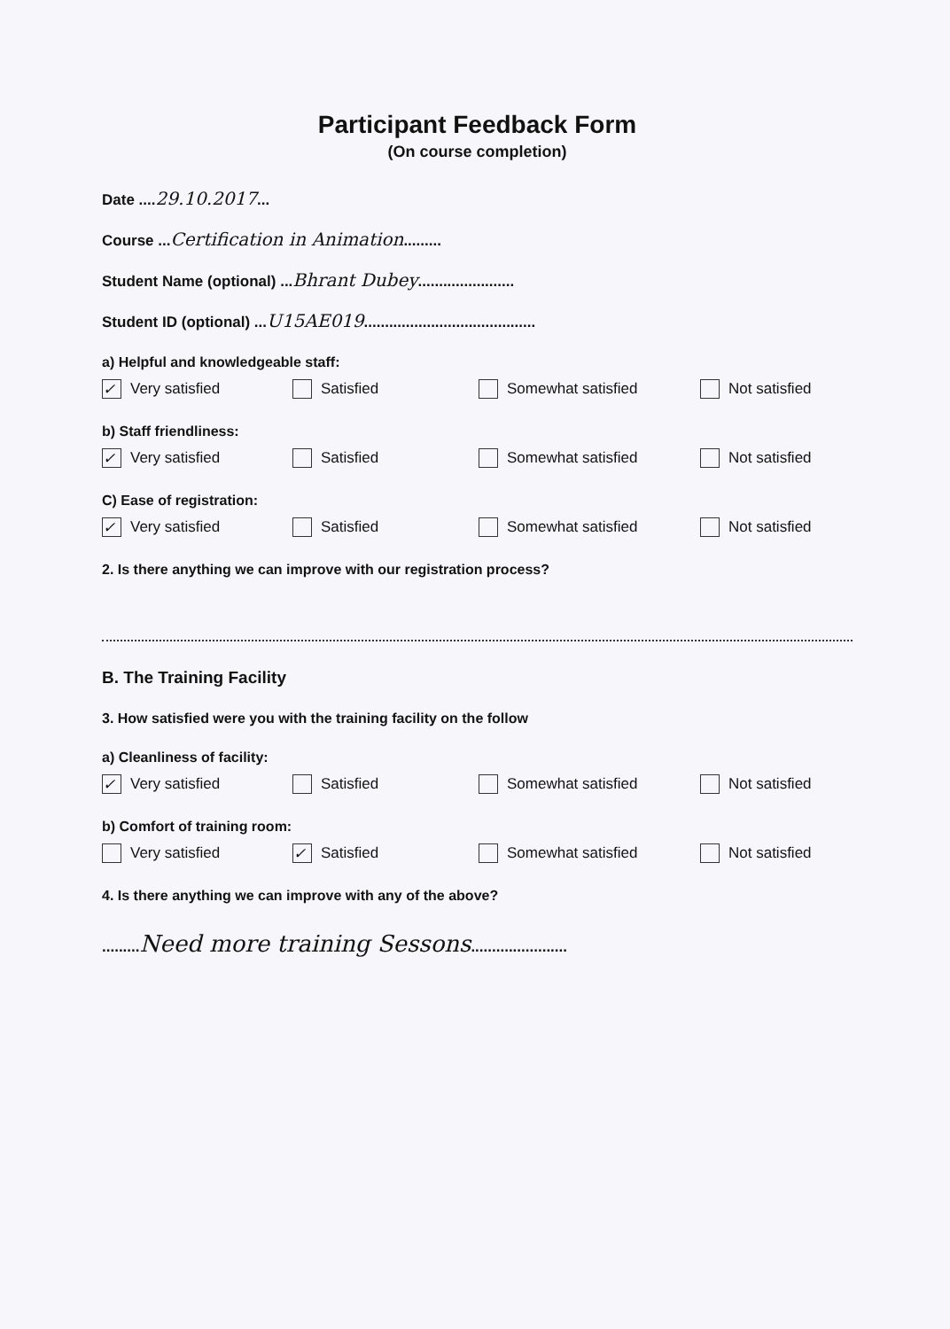Participant Feedback Form
(On course completion)
Date ....29.10.2017...
Course ...Certification in Animation.........
Student Name (optional) ...Bhrant Dubey.......................
Student ID (optional) ...U15AE019.........................................
a) Helpful and knowledgeable staff:
✓ Very satisfied Satisfied Somewhat satisfied Not satisfied
b) Staff friendliness:
✓ Very satisfied Satisfied Somewhat satisfied Not satisfied
C) Ease of registration:
✓ Very satisfied Satisfied Somewhat satisfied Not satisfied
2. Is there anything we can improve with our registration process?
B. The Training Facility
3. How satisfied were you with the training facility on the follow
a) Cleanliness of facility:
✓ Very satisfied Satisfied Somewhat satisfied Not satisfied
b) Comfort of training room:
Very satisfied ✓ Satisfied Somewhat satisfied Not satisfied
4. Is there anything we can improve with any of the above?
.........Need more training Sessons.......................